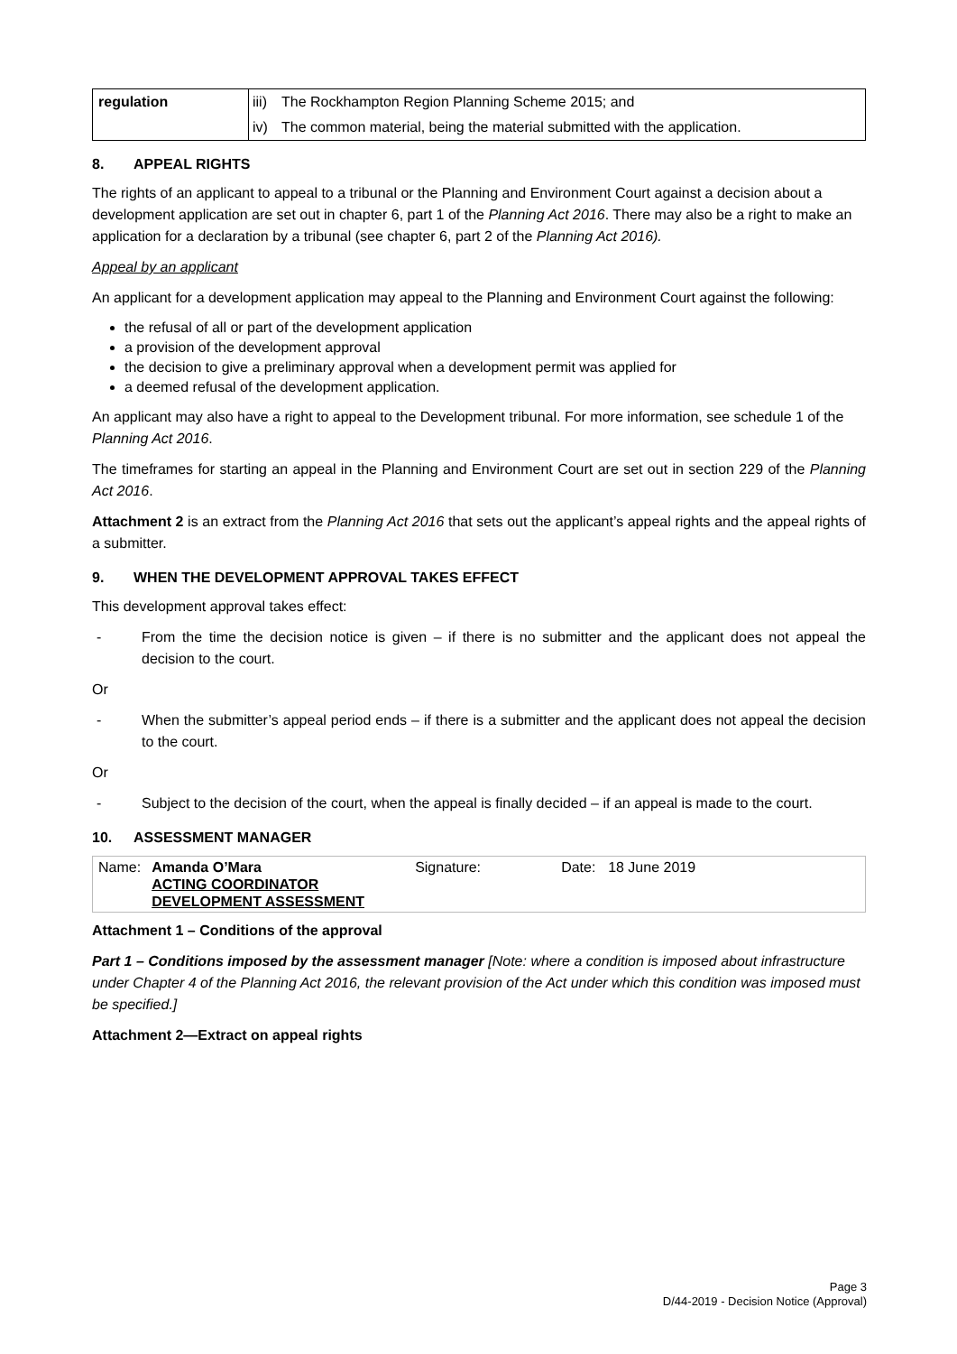| regulation | / iii) / The Rockhampton Region Planning Scheme 2015; and / / iv) / The common material, being the material submitted with the application. / |
8. APPEAL RIGHTS
The rights of an applicant to appeal to a tribunal or the Planning and Environment Court against a decision about a development application are set out in chapter 6, part 1 of the Planning Act 2016. There may also be a right to make an application for a declaration by a tribunal (see chapter 6, part 2 of the Planning Act 2016).
Appeal by an applicant
An applicant for a development application may appeal to the Planning and Environment Court against the following:
the refusal of all or part of the development application
a provision of the development approval
the decision to give a preliminary approval when a development permit was applied for
a deemed refusal of the development application.
An applicant may also have a right to appeal to the Development tribunal. For more information, see schedule 1 of the Planning Act 2016.
The timeframes for starting an appeal in the Planning and Environment Court are set out in section 229 of the Planning Act 2016.
Attachment 2 is an extract from the Planning Act 2016 that sets out the applicant’s appeal rights and the appeal rights of a submitter.
9. WHEN THE DEVELOPMENT APPROVAL TAKES EFFECT
This development approval takes effect:
- From the time the decision notice is given – if there is no submitter and the applicant does not appeal the decision to the court.
Or
- When the submitter’s appeal period ends – if there is a submitter and the applicant does not appeal the decision to the court.
Or
- Subject to the decision of the court, when the appeal is finally decided – if an appeal is made to the court.
10. ASSESSMENT MANAGER
| Name: | Amanda O’Mara ACTING COORDINATOR DEVELOPMENT ASSESSMENT | Signature: | Date: | 18 June 2019 |
Attachment 1 – Conditions of the approval
Part 1 – Conditions imposed by the assessment manager [Note: where a condition is imposed about infrastructure under Chapter 4 of the Planning Act 2016, the relevant provision of the Act under which this condition was imposed must be specified.]
Attachment 2—Extract on appeal rights
Page 3
D/44-2019 - Decision Notice (Approval)